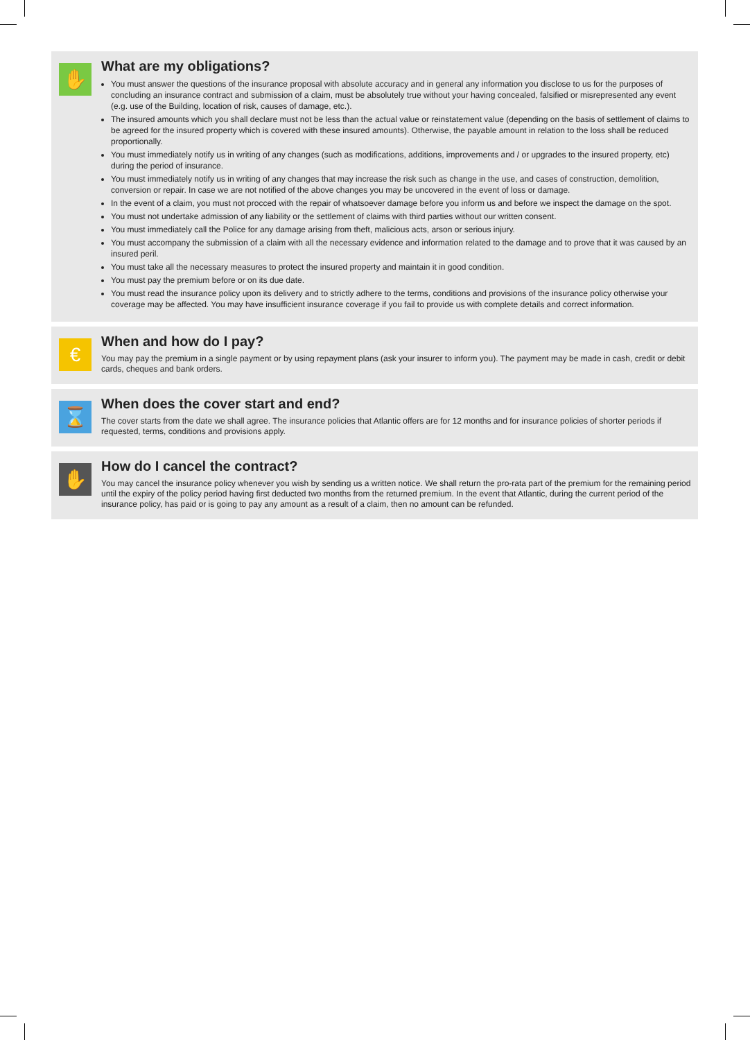✋
What are my obligations?
You must answer the questions of the insurance proposal with absolute accuracy and in general any information you disclose to us for the purposes of concluding an insurance contract and submission of a claim, must be absolutely true without your having concealed, falsified or misrepresented any event (e.g. use of the Building, location of risk, causes of damage, etc.).
The insured amounts which you shall declare must not be less than the actual value or reinstatement value (depending on the basis of settlement of claims to be agreed for the insured property which is covered with these insured amounts). Otherwise, the payable amount in relation to the loss shall be reduced proportionally.
You must immediately notify us in writing of any changes (such as modifications, additions, improvements and / or upgrades to the insured property, etc) during the period of insurance.
You must immediately notify us in writing of any changes that may increase the risk such as change in the use, and cases of construction, demolition, conversion or repair. In case we are not notified of the above changes you may be uncovered in the event of loss or damage.
In the event of a claim, you must not procced with the repair of whatsoever damage before you inform us and before we inspect the damage on the spot.
You must not undertake admission of any liability or the settlement of claims with third parties without our written consent.
You must immediately call the Police for any damage arising from theft, malicious acts, arson or serious injury.
You must accompany the submission of a claim with all the necessary evidence and information related to the damage and to prove that it was caused by an insured peril.
You must take all the necessary measures to protect the insured property and maintain it in good condition.
You must pay the premium before or on its due date.
You must read the insurance policy upon its delivery and to strictly adhere to the terms, conditions and provisions of the insurance policy otherwise your coverage may be affected. You may have insufficient insurance coverage if you fail to provide us with complete details and correct information.
€
When and how do I pay?
You may pay the premium in a single payment or by using repayment plans (ask your insurer to inform you). The payment may be made in cash, credit or debit cards, cheques and bank orders.
⌛
When does the cover start and end?
The cover starts from the date we shall agree. The insurance policies that Atlantic offers are for 12 months and for insurance policies of shorter periods if requested, terms, conditions and provisions apply.
✋
How do I cancel the contract?
You may cancel the insurance policy whenever you wish by sending us a written notice. We shall return the pro-rata part of the premium for the remaining period until the expiry of the policy period having first deducted two months from the returned premium. In the event that Atlantic, during the current period of the insurance policy, has paid or is going to pay any amount as a result of a claim, then no amount can be refunded.